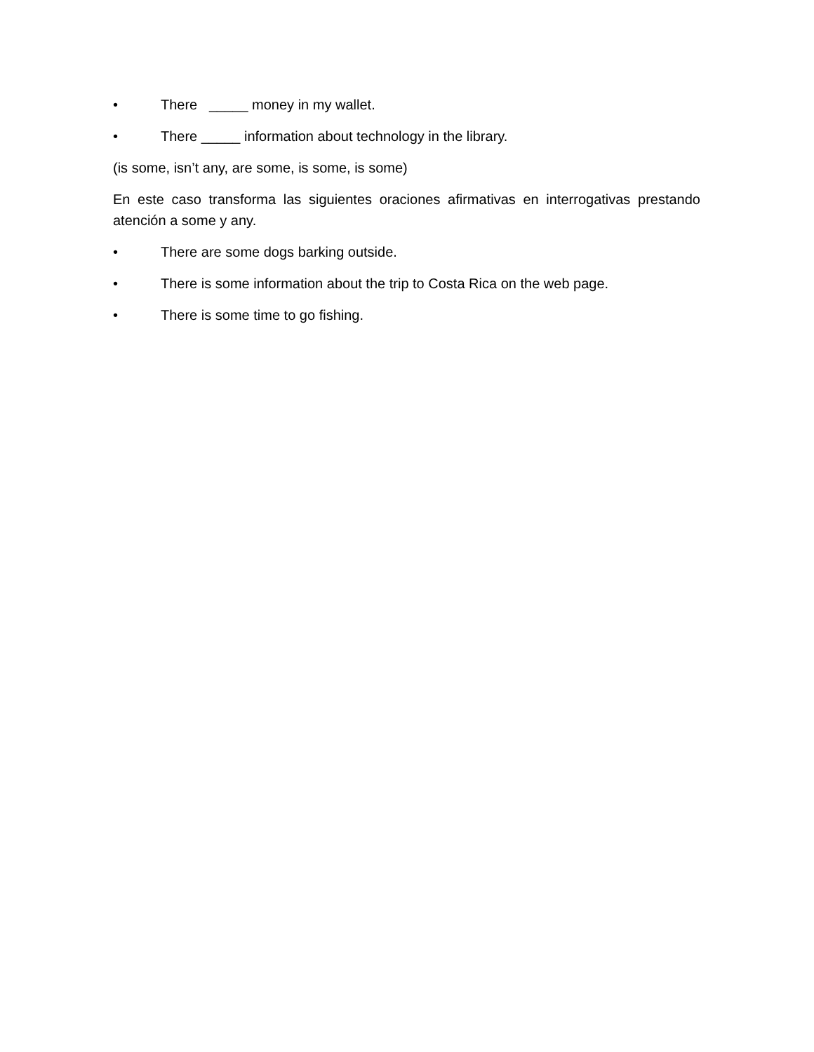• There _____ money in my wallet.
• There _____ information about technology in the library.
(is some, isn’t any, are some, is some, is some)
En este caso transforma las siguientes oraciones afirmativas en interrogativas prestando atención a some y any.
• There are some dogs barking outside.
• There is some information about the trip to Costa Rica on the web page.
• There is some time to go fishing.